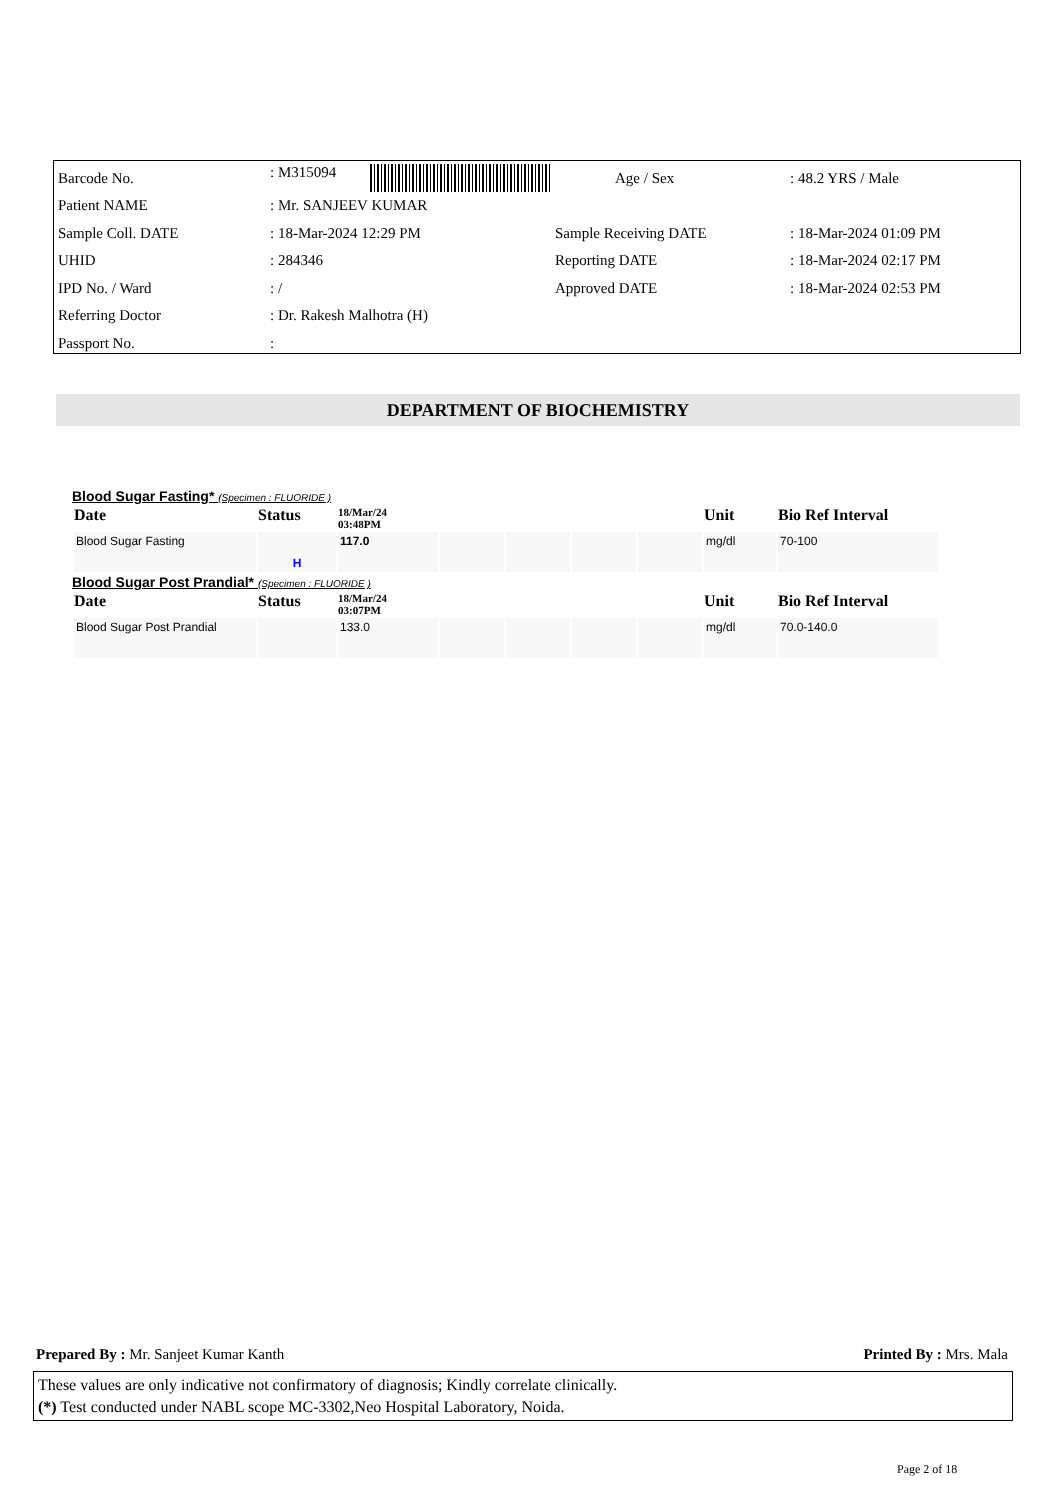| Barcode No. | : M315094 | Age / Sex | : 48.2 YRS / Male |
| Patient NAME | : Mr. SANJEEV KUMAR | | |
| Sample Coll. DATE | : 18-Mar-2024 12:29 PM | Sample Receiving DATE | : 18-Mar-2024 01:09 PM |
| UHID | : 284346 | Reporting DATE | : 18-Mar-2024 02:17 PM |
| IPD No. / Ward | : / | Approved DATE | : 18-Mar-2024 02:53 PM |
| Referring Doctor | : Dr. Rakesh Malhotra (H) | | |
| Passport No. | : | | |
DEPARTMENT OF BIOCHEMISTRY
Blood Sugar Fasting* (Specimen : FLUORIDE )
| Date | Status | 18/Mar/24 03:48PM | | | | | Unit | Bio Ref Interval |
| --- | --- | --- | --- | --- | --- | --- | --- | --- |
| Blood Sugar Fasting | H | 117.0 | | | | | mg/dl | 70-100 |
Blood Sugar Post Prandial* (Specimen : FLUORIDE )
| Date | Status | 18/Mar/24 03:07PM | | | | | Unit | Bio Ref Interval |
| --- | --- | --- | --- | --- | --- | --- | --- | --- |
| Blood Sugar Post Prandial | | 133.0 | | | | | mg/dl | 70.0-140.0 |
Prepared By : Mr. Sanjeet Kumar Kanth Printed By : Mrs. Mala
These values are only indicative not confirmatory of diagnosis; Kindly correlate clinically.
(*) Test conducted under NABL scope MC-3302,Neo Hospital Laboratory, Noida.
Page 2 of 18